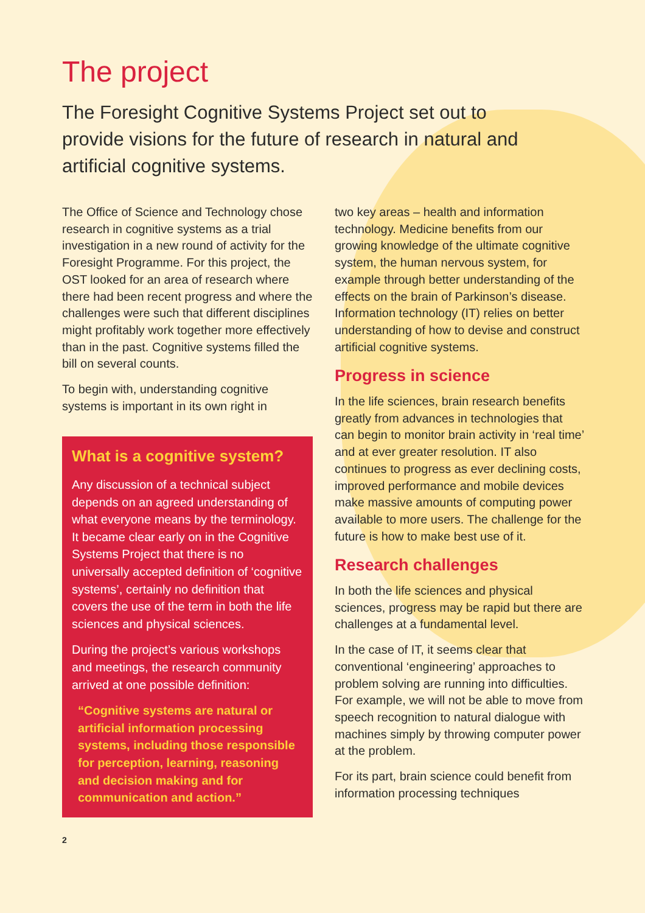The project
The Foresight Cognitive Systems Project set out to provide visions for the future of research in natural and artificial cognitive systems.
The Office of Science and Technology chose research in cognitive systems as a trial investigation in a new round of activity for the Foresight Programme. For this project, the OST looked for an area of research where there had been recent progress and where the challenges were such that different disciplines might profitably work together more effectively than in the past. Cognitive systems filled the bill on several counts.
To begin with, understanding cognitive systems is important in its own right in
What is a cognitive system?
Any discussion of a technical subject depends on an agreed understanding of what everyone means by the terminology. It became clear early on in the Cognitive Systems Project that there is no universally accepted definition of ‘cognitive systems’, certainly no definition that covers the use of the term in both the life sciences and physical sciences.
During the project’s various workshops and meetings, the research community arrived at one possible definition:
“Cognitive systems are natural or artificial information processing systems, including those responsible for perception, learning, reasoning and decision making and for communication and action.”
2
two key areas – health and information technology. Medicine benefits from our growing knowledge of the ultimate cognitive system, the human nervous system, for example through better understanding of the effects on the brain of Parkinson’s disease. Information technology (IT) relies on better understanding of how to devise and construct artificial cognitive systems.
Progress in science
In the life sciences, brain research benefits greatly from advances in technologies that can begin to monitor brain activity in ‘real time’ and at ever greater resolution. IT also continues to progress as ever declining costs, improved performance and mobile devices make massive amounts of computing power available to more users. The challenge for the future is how to make best use of it.
Research challenges
In both the life sciences and physical sciences, progress may be rapid but there are challenges at a fundamental level.
In the case of IT, it seems clear that conventional ‘engineering’ approaches to problem solving are running into difficulties. For example, we will not be able to move from speech recognition to natural dialogue with machines simply by throwing computer power at the problem.
For its part, brain science could benefit from information processing techniques